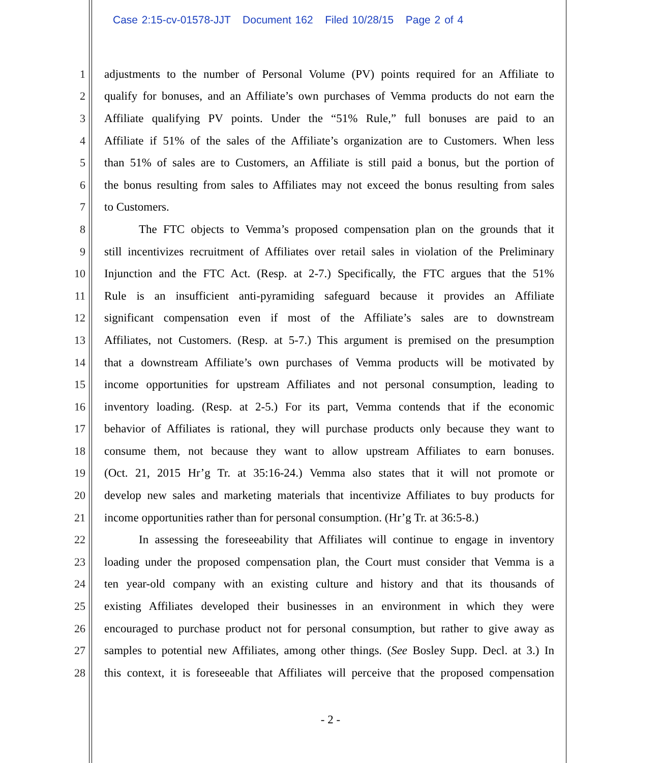Case 2:15-cv-01578-JJT Document 162 Filed 10/28/15 Page 2 of 4
1 adjustments to the number of Personal Volume (PV) points required for an Affiliate to
2 qualify for bonuses, and an Affiliate’s own purchases of Vemma products do not earn the
3 Affiliate qualifying PV points. Under the “51% Rule,” full bonuses are paid to an
4 Affiliate if 51% of the sales of the Affiliate’s organization are to Customers. When less
5 than 51% of sales are to Customers, an Affiliate is still paid a bonus, but the portion of
6 the bonus resulting from sales to Affiliates may not exceed the bonus resulting from sales
7 to Customers.
8 The FTC objects to Vemma’s proposed compensation plan on the grounds that it
9 still incentivizes recruitment of Affiliates over retail sales in violation of the Preliminary
10 Injunction and the FTC Act. (Resp. at 2-7.) Specifically, the FTC argues that the 51%
11 Rule is an insufficient anti-pyramiding safeguard because it provides an Affiliate
12 significant compensation even if most of the Affiliate’s sales are to downstream
13 Affiliates, not Customers. (Resp. at 5-7.) This argument is premised on the presumption
14 that a downstream Affiliate’s own purchases of Vemma products will be motivated by
15 income opportunities for upstream Affiliates and not personal consumption, leading to
16 inventory loading. (Resp. at 2-5.) For its part, Vemma contends that if the economic
17 behavior of Affiliates is rational, they will purchase products only because they want to
18 consume them, not because they want to allow upstream Affiliates to earn bonuses.
19 (Oct. 21, 2015 Hr’g Tr. at 35:16-24.) Vemma also states that it will not promote or
20 develop new sales and marketing materials that incentivize Affiliates to buy products for
21 income opportunities rather than for personal consumption. (Hr’g Tr. at 36:5-8.)
22 In assessing the foreseeability that Affiliates will continue to engage in inventory
23 loading under the proposed compensation plan, the Court must consider that Vemma is a
24 ten year-old company with an existing culture and history and that its thousands of
25 existing Affiliates developed their businesses in an environment in which they were
26 encouraged to purchase product not for personal consumption, but rather to give away as
27 samples to potential new Affiliates, among other things. (See Bosley Supp. Decl. at 3.) In
28 this context, it is foreseeable that Affiliates will perceive that the proposed compensation
- 2 -